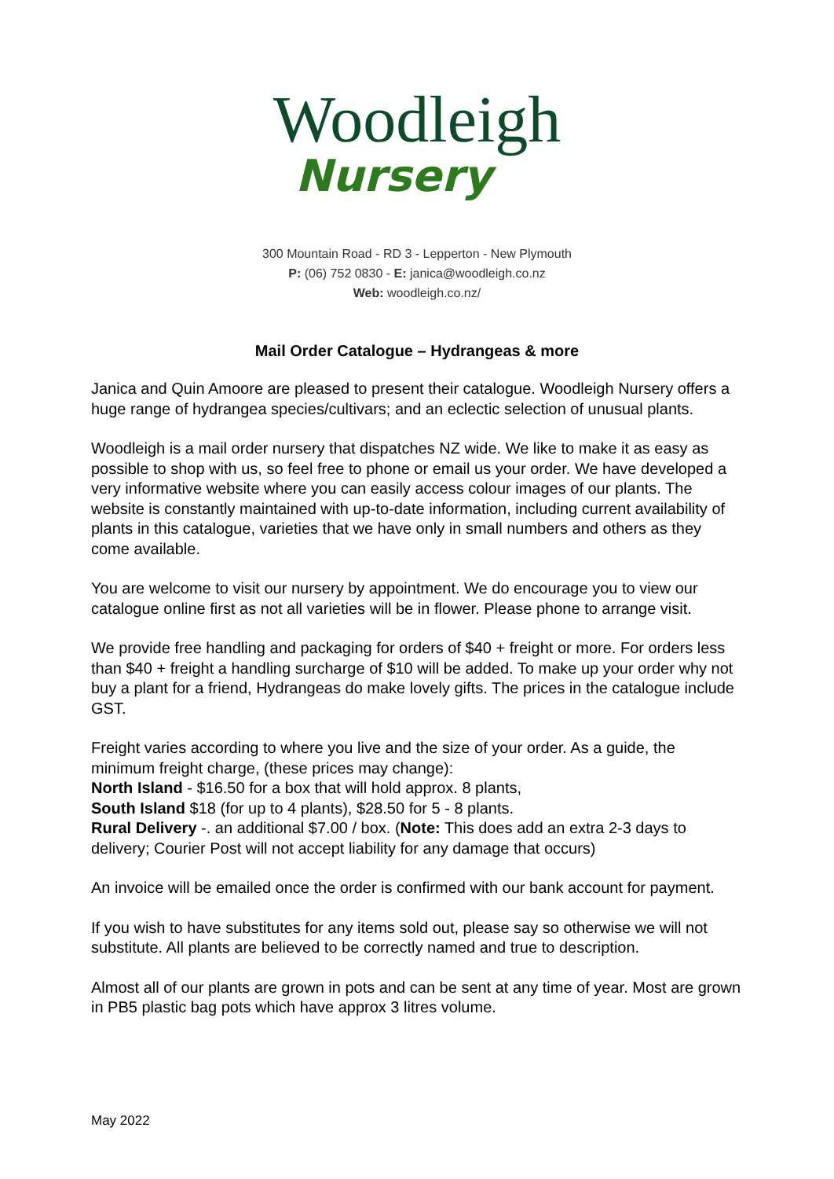Woodleigh
Nursery
300 Mountain Road - RD 3 - Lepperton - New Plymouth
P: (06) 752 0830 - E: janica@woodleigh.co.nz
Web: woodleigh.co.nz/
Mail Order Catalogue – Hydrangeas & more
Janica and Quin Amoore are pleased to present their catalogue. Woodleigh Nursery offers a huge range of hydrangea species/cultivars; and an eclectic selection of unusual plants.
Woodleigh is a mail order nursery that dispatches NZ wide. We like to make it as easy as possible to shop with us, so feel free to phone or email us your order. We have developed a very informative website where you can easily access colour images of our plants. The website is constantly maintained with up-to-date information, including current availability of plants in this catalogue, varieties that we have only in small numbers and others as they come available.
You are welcome to visit our nursery by appointment. We do encourage you to view our catalogue online first as not all varieties will be in flower. Please phone to arrange visit.
We provide free handling and packaging for orders of $40 + freight or more. For orders less than $40 + freight a handling surcharge of $10 will be added. To make up your order why not buy a plant for a friend, Hydrangeas do make lovely gifts. The prices in the catalogue include GST.
Freight varies according to where you live and the size of your order. As a guide, the minimum freight charge, (these prices may change):
North Island - $16.50 for a box that will hold approx. 8 plants,
South Island $18 (for up to 4 plants), $28.50 for 5 - 8 plants.
Rural Delivery -. an additional $7.00 / box. (Note: This does add an extra 2-3 days to delivery; Courier Post will not accept liability for any damage that occurs)
An invoice will be emailed once the order is confirmed with our bank account for payment.
If you wish to have substitutes for any items sold out, please say so otherwise we will not substitute. All plants are believed to be correctly named and true to description.
Almost all of our plants are grown in pots and can be sent at any time of year. Most are grown in PB5 plastic bag pots which have approx 3 litres volume.
May 2022